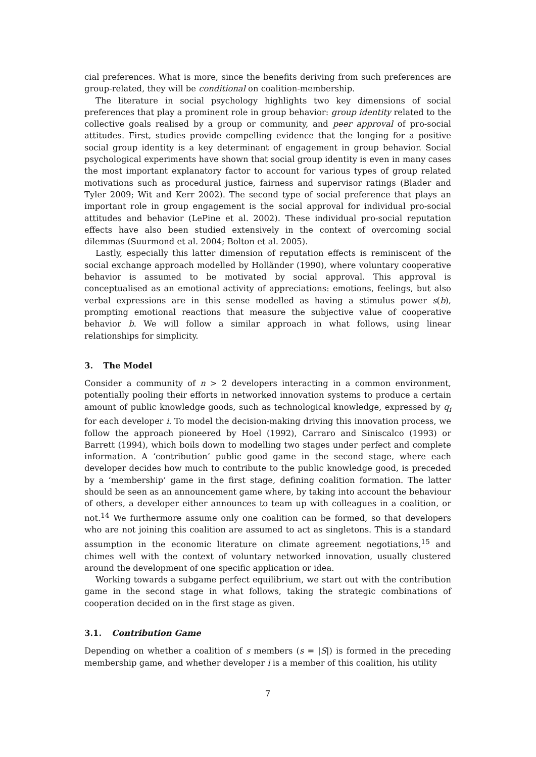cial preferences. What is more, since the benefits deriving from such preferences are group-related, they will be conditional on coalition-membership.
The literature in social psychology highlights two key dimensions of social preferences that play a prominent role in group behavior: group identity related to the collective goals realised by a group or community, and peer approval of pro-social attitudes. First, studies provide compelling evidence that the longing for a positive social group identity is a key determinant of engagement in group behavior. Social psychological experiments have shown that social group identity is even in many cases the most important explanatory factor to account for various types of group related motivations such as procedural justice, fairness and supervisor ratings (Blader and Tyler 2009; Wit and Kerr 2002). The second type of social preference that plays an important role in group engagement is the social approval for individual pro-social attitudes and behavior (LePine et al. 2002). These individual pro-social reputation effects have also been studied extensively in the context of overcoming social dilemmas (Suurmond et al. 2004; Bolton et al. 2005).
Lastly, especially this latter dimension of reputation effects is reminiscent of the social exchange approach modelled by Holländer (1990), where voluntary cooperative behavior is assumed to be motivated by social approval. This approval is conceptualised as an emotional activity of appreciations: emotions, feelings, but also verbal expressions are in this sense modelled as having a stimulus power s(b), prompting emotional reactions that measure the subjective value of cooperative behavior b. We will follow a similar approach in what follows, using linear relationships for simplicity.
3. The Model
Consider a community of n > 2 developers interacting in a common environment, potentially pooling their efforts in networked innovation systems to produce a certain amount of public knowledge goods, such as technological knowledge, expressed by q<sub>i</sub> for each developer i. To model the decision-making driving this innovation process, we follow the approach pioneered by Hoel (1992), Carraro and Siniscalco (1993) or Barrett (1994), which boils down to modelling two stages under perfect and complete information. A ‘contribution’ public good game in the second stage, where each developer decides how much to contribute to the public knowledge good, is preceded by a ‘membership’ game in the first stage, defining coalition formation. The latter should be seen as an announcement game where, by taking into account the behaviour of others, a developer either announces to team up with colleagues in a coalition, or not.<sup>14</sup> We furthermore assume only one coalition can be formed, so that developers who are not joining this coalition are assumed to act as singletons. This is a standard assumption in the economic literature on climate agreement negotiations,<sup>15</sup> and chimes well with the context of voluntary networked innovation, usually clustered around the development of one specific application or idea.
Working towards a subgame perfect equilibrium, we start out with the contribution game in the second stage in what follows, taking the strategic combinations of cooperation decided on in the first stage as given.
3.1. Contribution Game
Depending on whether a coalition of s members (s = |S|) is formed in the preceding membership game, and whether developer i is a member of this coalition, his utility
7